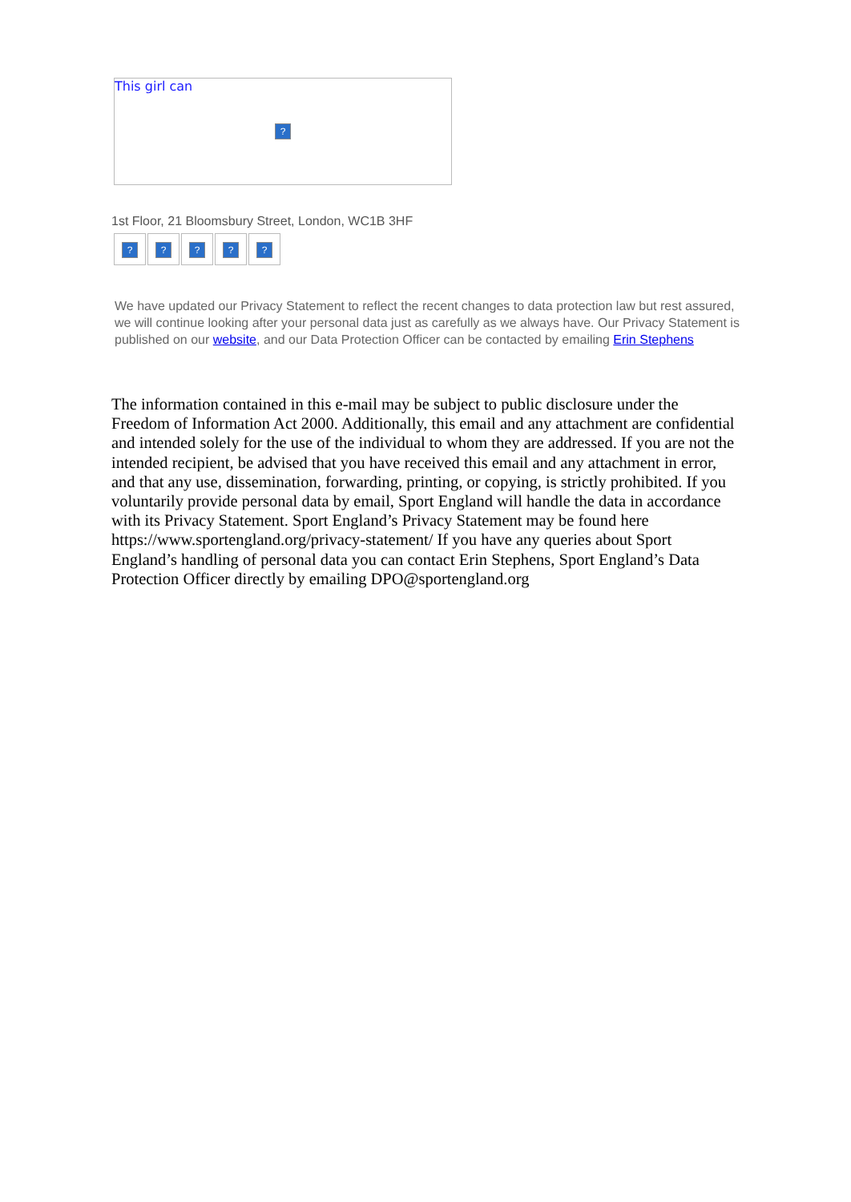This girl can
?
1st Floor, 21 Bloomsbury Street, London, WC1B 3HF
? ? ? ? ?
We have updated our Privacy Statement to reflect the recent changes to data protection law but rest assured, we will continue looking after your personal data just as carefully as we always have. Our Privacy Statement is published on our website, and our Data Protection Officer can be contacted by emailing Erin Stephens
The information contained in this e-mail may be subject to public disclosure under the Freedom of Information Act 2000. Additionally, this email and any attachment are confidential and intended solely for the use of the individual to whom they are addressed. If you are not the intended recipient, be advised that you have received this email and any attachment in error, and that any use, dissemination, forwarding, printing, or copying, is strictly prohibited. If you voluntarily provide personal data by email, Sport England will handle the data in accordance with its Privacy Statement. Sport England’s Privacy Statement may be found here https://www.sportengland.org/privacy-statement/ If you have any queries about Sport England’s handling of personal data you can contact Erin Stephens, Sport England’s Data Protection Officer directly by emailing DPO@sportengland.org